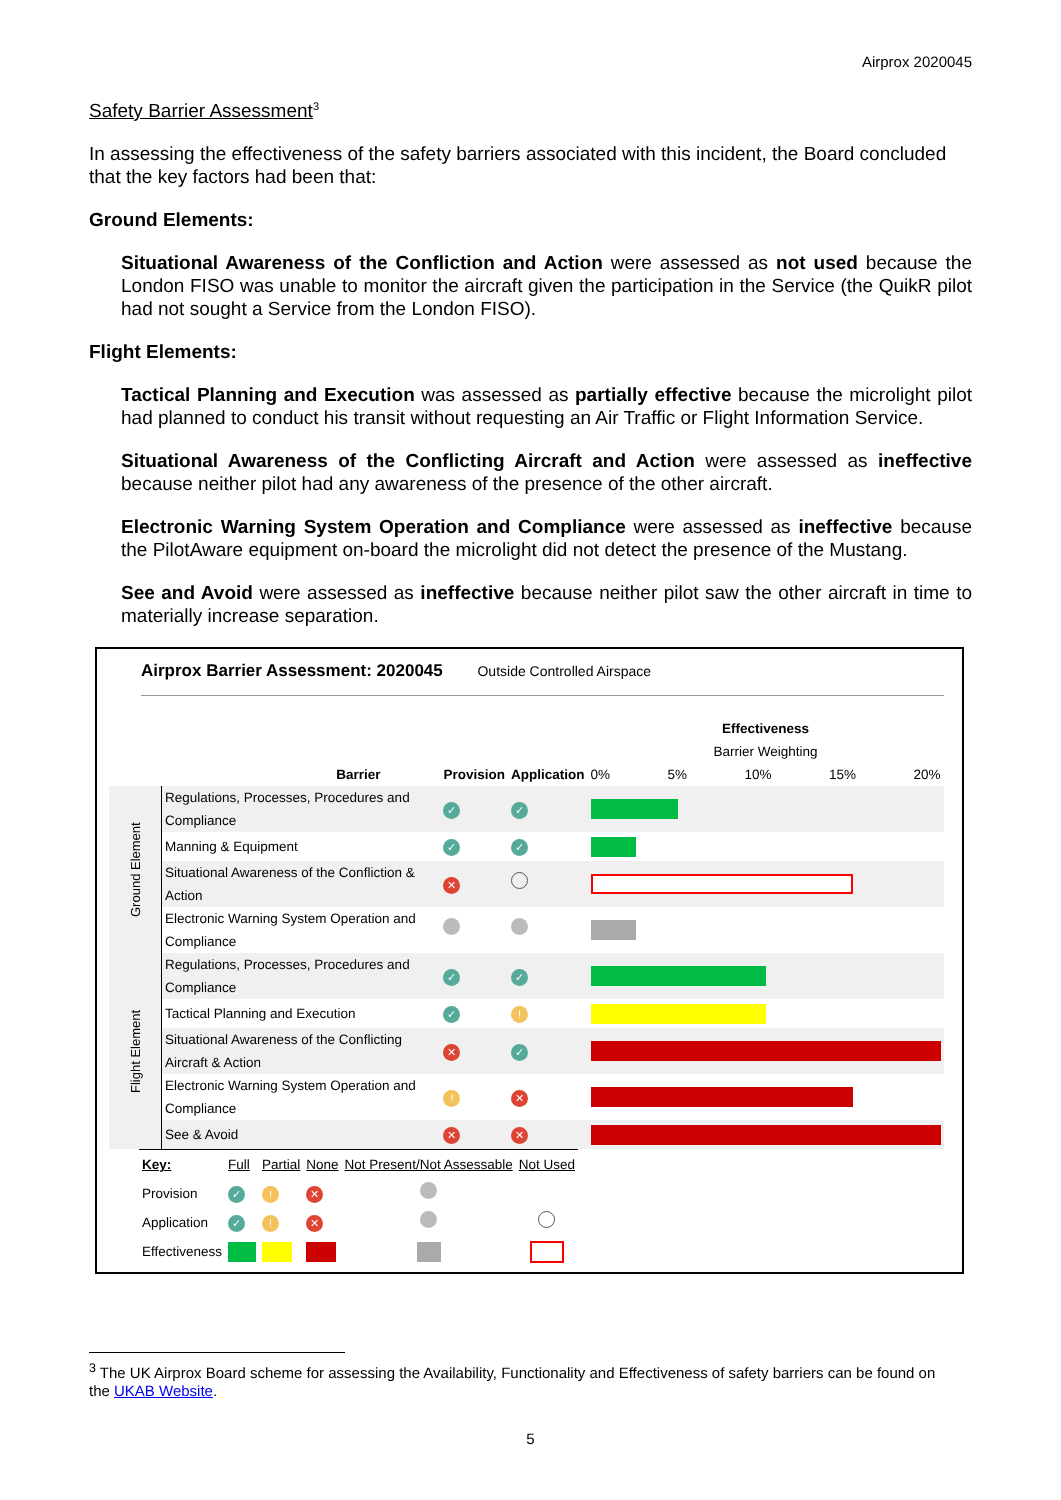Airprox 2020045
Safety Barrier Assessment<sup>3</sup>
In assessing the effectiveness of the safety barriers associated with this incident, the Board concluded that the key factors had been that:
Ground Elements:
Situational Awareness of the Confliction and Action were assessed as not used because the London FISO was unable to monitor the aircraft given the participation in the Service (the QuikR pilot had not sought a Service from the London FISO).
Flight Elements:
Tactical Planning and Execution was assessed as partially effective because the microlight pilot had planned to conduct his transit without requesting an Air Traffic or Flight Information Service.
Situational Awareness of the Conflicting Aircraft and Action were assessed as ineffective because neither pilot had any awareness of the presence of the other aircraft.
Electronic Warning System Operation and Compliance were assessed as ineffective because the PilotAware equipment on-board the microlight did not detect the presence of the Mustang.
See and Avoid were assessed as ineffective because neither pilot saw the other aircraft in time to materially increase separation.
Airprox Barrier Assessment: 2020045 Outside Controlled Airspace
| | Barrier | Provision | Application | Effectiveness Barrier Weighting 0% 5% 10% 15% 20% |
| --- | --- | --- | --- | --- |
| Ground Element | Regulations, Processes, Procedures and Compliance | ✓ | ✓ | |
| | Manning & Equipment | ✓ | ✓ | |
| | Situational Awareness of the Confliction & Action | ✕ | | |
| | Electronic Warning System Operation and Compliance | | | |
| Flight Element | Regulations, Processes, Procedures and Compliance | ✓ | ✓ | |
| | Tactical Planning and Execution | ✓ | ! | |
| | Situational Awareness of the Conflicting Aircraft & Action | ✕ | ✓ | |
| | Electronic Warning System Operation and Compliance | ! | ✕ | |
| | See & Avoid | ✕ | ✕ | |
| Key: | Full | Partial | None | Not Present/Not Assessable | Not Used |
| Provision | ✓ | ! | ✕ | | |
| Application | ✓ | ! | ✕ | | |
| Effectiveness | | | | | |
<sup>3</sup> The UK Airprox Board scheme for assessing the Availability, Functionality and Effectiveness of safety barriers can be found on the UKAB Website.
5